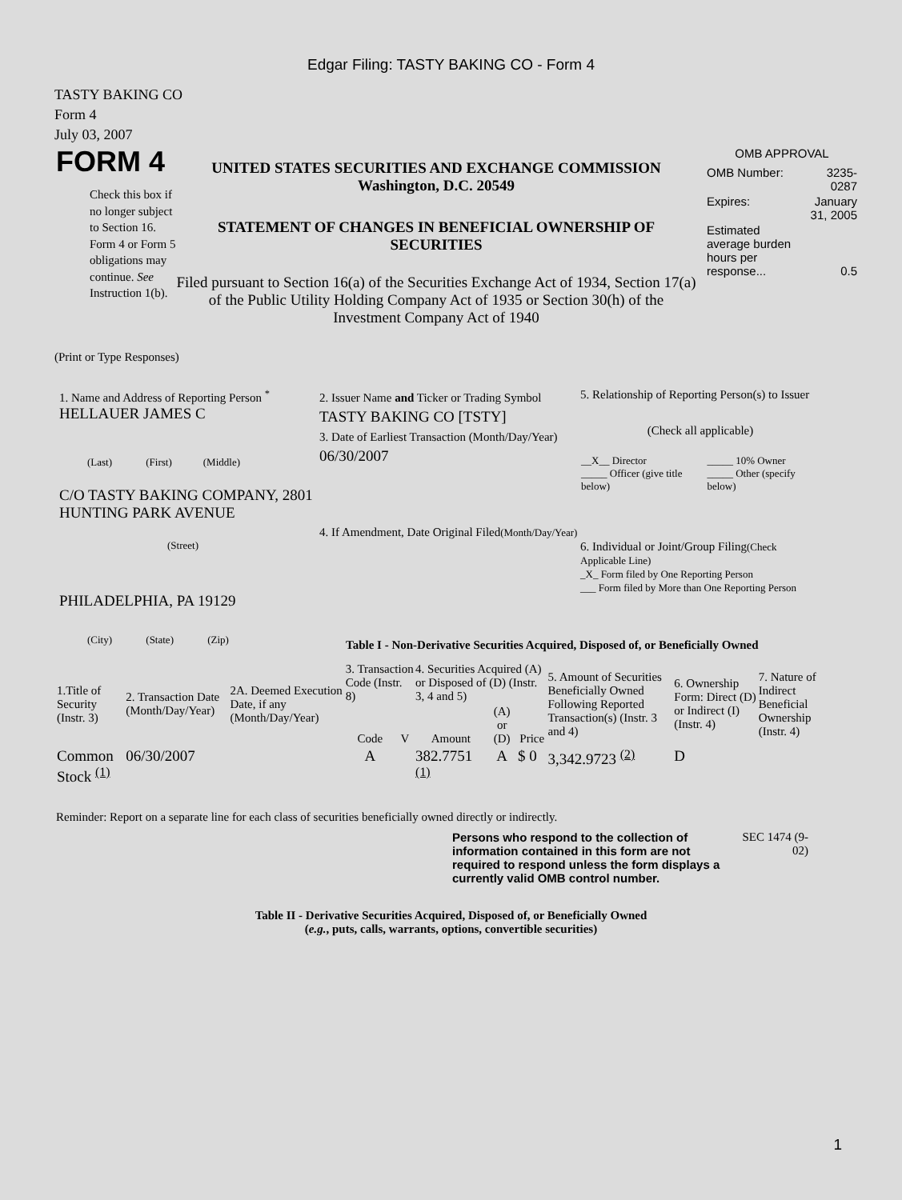Edgar Filing: TASTY BAKING CO - Form 4
TASTY BAKING CO
Form 4
July 03, 2007
FORM 4
Check this box if no longer subject to Section 16. Form 4 or Form 5 obligations may continue. See Instruction 1(b).
UNITED STATES SECURITIES AND EXCHANGE COMMISSION
Washington, D.C. 20549
STATEMENT OF CHANGES IN BENEFICIAL OWNERSHIP OF SECURITIES
Filed pursuant to Section 16(a) of the Securities Exchange Act of 1934, Section 17(a) of the Public Utility Holding Company Act of 1935 or Section 30(h) of the Investment Company Act of 1940
OMB APPROVAL
| OMB Number: | 3235-0287 |
| Expires: | January 31, 2005 |
| Estimated average burden hours per response... | 0.5 |
(Print or Type Responses)
1. Name and Address of Reporting Person <sup>*</sup>
HELLAUER JAMES C
(Last) (First) (Middle)
C/O TASTY BAKING COMPANY, 2801 HUNTING PARK AVENUE
(Street)
PHILADELPHIA, PA 19129
(City) (State) (Zip)
2. Issuer Name and Ticker or Trading Symbol
TASTY BAKING CO [TSTY]
3. Date of Earliest Transaction (Month/Day/Year)
06/30/2007
4. If Amendment, Date Original Filed(Month/Day/Year)
5. Relationship of Reporting Person(s) to Issuer
(Check all applicable)
| __X__ Director _____ Officer (give title below) | _____ 10% Owner _____ Other (specify below) |
6. Individual or Joint/Group Filing(Check Applicable Line)
_X_ Form filed by One Reporting Person
___ Form filed by More than One Reporting Person
Table I - Non-Derivative Securities Acquired, Disposed of, or Beneficially Owned
| 1.Title of Security (Instr. 3) | 2. Transaction Date (Month/Day/Year) | 2A. Deemed Execution Date, if any (Month/Day/Year) | 3. Transaction Code (Instr. 8) | | 4. Securities Acquired (A) or Disposed of (D) (Instr. 3, 4 and 5) | | | 5. Amount of Securities Beneficially Owned Following Reported Transaction(s) (Instr. 3 and 4) | 6. Ownership Form: Direct (D) or Indirect (I) (Instr. 4) | 7. Nature of Indirect Beneficial Ownership (Instr. 4) |
| --- | --- | --- | --- | --- | --- | --- | --- | --- | --- | --- |
| | | | Code | V | Amount | (A) or (D) | Price | | | |
| Common Stock <sup>(1)</sup> | 06/30/2007 | | A | | 382.7751 <sup>(1)</sup> | A | $ 0 | 3,342.9723 <sup>(2)</sup> | D | |
Reminder: Report on a separate line for each class of securities beneficially owned directly or indirectly.
Persons who respond to the collection of information contained in this form are not required to respond unless the form displays a currently valid OMB control number.
SEC 1474 (9-02)
Table II - Derivative Securities Acquired, Disposed of, or Beneficially Owned
(e.g., puts, calls, warrants, options, convertible securities)
1